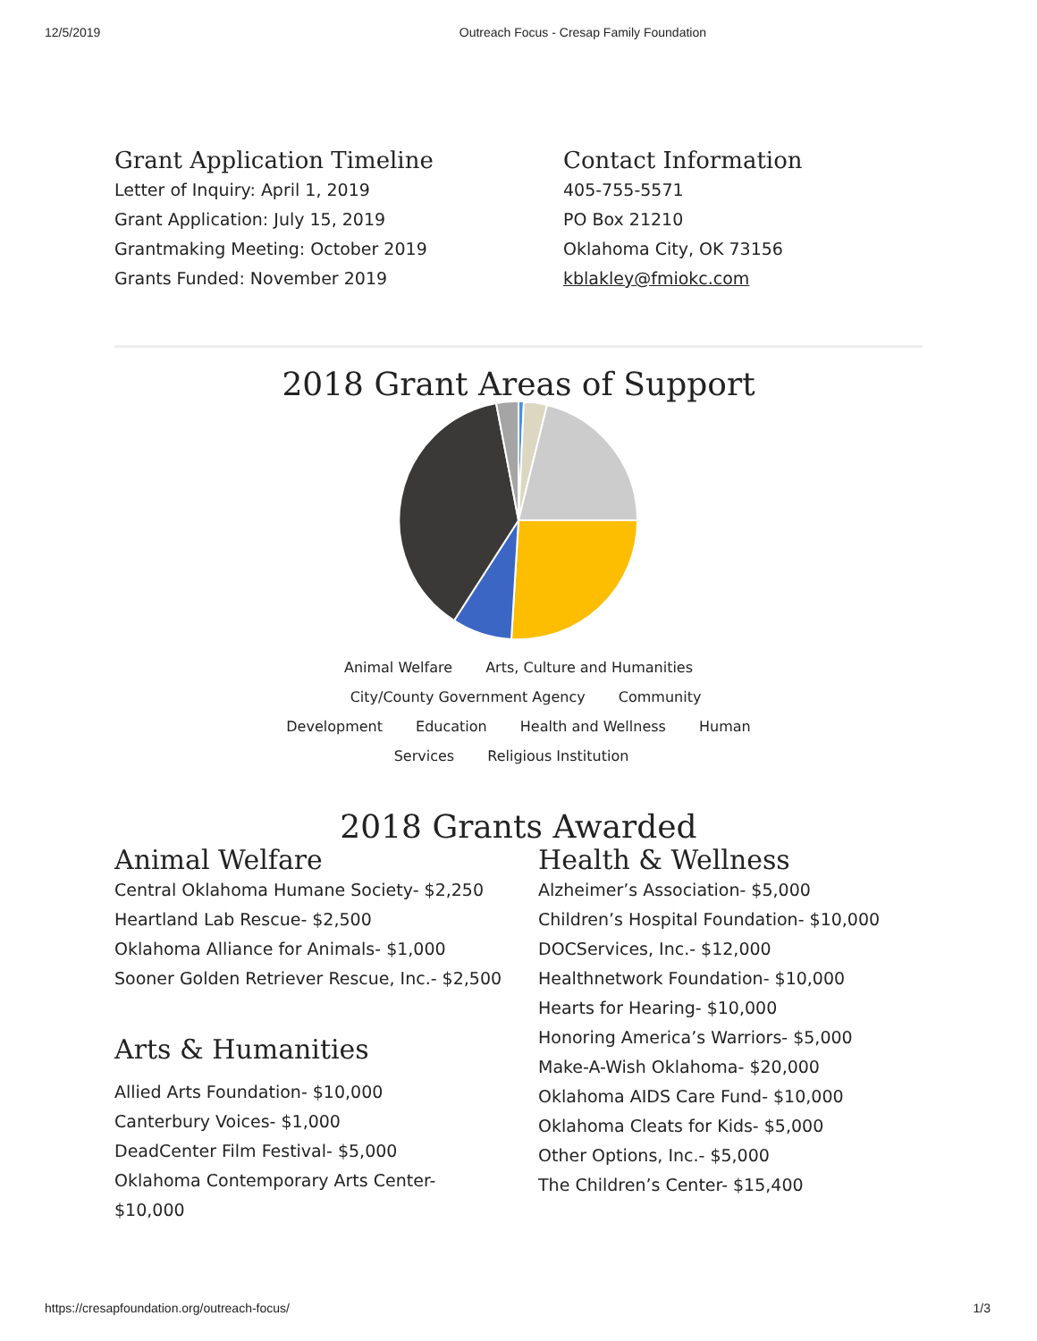12/5/2019 Outreach Focus - Cresap Family Foundation
Grant Application Timeline
Letter of Inquiry: April 1, 2019
Grant Application: July 15, 2019
Grantmaking Meeting: October 2019
Grants Funded: November 2019
Contact Information
405-755-5571
PO Box 21210
Oklahoma City, OK 73156
kblakley@fmiokc.com
2018 Grant Areas of Support
Animal Welfare Arts, Culture and Humanities City/County Government Agency Community Development Education Health and Wellness Human Services Religious Institution
2018 Grants Awarded
Animal Welfare
Central Oklahoma Humane Society- $2,250
Heartland Lab Rescue- $2,500
Oklahoma Alliance for Animals- $1,000
Sooner Golden Retriever Rescue, Inc.- $2,500
Arts & Humanities
Allied Arts Foundation- $10,000
Canterbury Voices- $1,000
DeadCenter Film Festival- $5,000
Oklahoma Contemporary Arts Center-
$10,000
Health & Wellness
Alzheimer’s Association- $5,000
Children’s Hospital Foundation- $10,000
DOCServices, Inc.- $12,000
Healthnetwork Foundation- $10,000
Hearts for Hearing- $10,000
Honoring America’s Warriors- $5,000
Make-A-Wish Oklahoma- $20,000
Oklahoma AIDS Care Fund- $10,000
Oklahoma Cleats for Kids- $5,000
Other Options, Inc.- $5,000
The Children’s Center- $15,400
https://cresapfoundation.org/outreach-focus/ 1/3